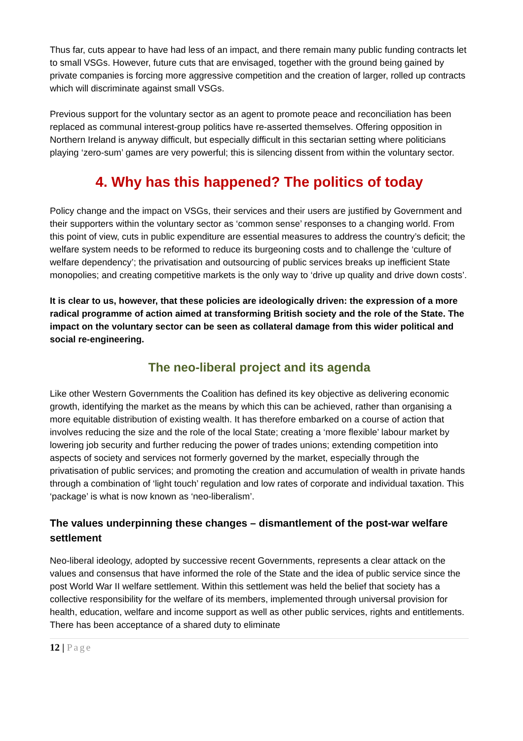Thus far, cuts appear to have had less of an impact, and there remain many public funding contracts let to small VSGs. However, future cuts that are envisaged, together with the ground being gained by private companies is forcing more aggressive competition and the creation of larger, rolled up contracts which will discriminate against small VSGs.
Previous support for the voluntary sector as an agent to promote peace and reconciliation has been replaced as communal interest-group politics have re-asserted themselves. Offering opposition in Northern Ireland is anyway difficult, but especially difficult in this sectarian setting where politicians playing ‘zero-sum’ games are very powerful; this is silencing dissent from within the voluntary sector.
4. Why has this happened? The politics of today
Policy change and the impact on VSGs, their services and their users are justified by Government and their supporters within the voluntary sector as ‘common sense’ responses to a changing world. From this point of view, cuts in public expenditure are essential measures to address the country’s deficit; the welfare system needs to be reformed to reduce its burgeoning costs and to challenge the ‘culture of welfare dependency’; the privatisation and outsourcing of public services breaks up inefficient State monopolies; and creating competitive markets is the only way to ‘drive up quality and drive down costs’.
It is clear to us, however, that these policies are ideologically driven: the expression of a more radical programme of action aimed at transforming British society and the role of the State. The impact on the voluntary sector can be seen as collateral damage from this wider political and social re-engineering.
The neo-liberal project and its agenda
Like other Western Governments the Coalition has defined its key objective as delivering economic growth, identifying the market as the means by which this can be achieved, rather than organising a more equitable distribution of existing wealth. It has therefore embarked on a course of action that involves reducing the size and the role of the local State; creating a ‘more flexible’ labour market by lowering job security and further reducing the power of trades unions; extending competition into aspects of society and services not formerly governed by the market, especially through the privatisation of public services; and promoting the creation and accumulation of wealth in private hands through a combination of ‘light touch’ regulation and low rates of corporate and individual taxation. This ‘package’ is what is now known as ‘neo-liberalism’.
The values underpinning these changes – dismantlement of the post-war welfare settlement
Neo-liberal ideology, adopted by successive recent Governments, represents a clear attack on the values and consensus that have informed the role of the State and the idea of public service since the post World War II welfare settlement. Within this settlement was held the belief that society has a collective responsibility for the welfare of its members, implemented through universal provision for health, education, welfare and income support as well as other public services, rights and entitlements. There has been acceptance of a shared duty to eliminate
12 | Page